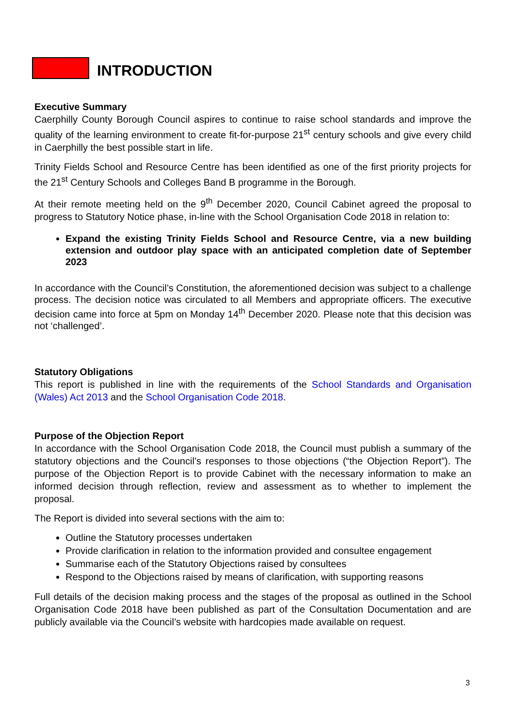INTRODUCTION
Executive Summary
Caerphilly County Borough Council aspires to continue to raise school standards and improve the quality of the learning environment to create fit-for-purpose 21<sup>st</sup> century schools and give every child in Caerphilly the best possible start in life.
Trinity Fields School and Resource Centre has been identified as one of the first priority projects for the 21<sup>st</sup> Century Schools and Colleges Band B programme in the Borough.
At their remote meeting held on the 9<sup>th</sup> December 2020, Council Cabinet agreed the proposal to progress to Statutory Notice phase, in-line with the School Organisation Code 2018 in relation to:
Expand the existing Trinity Fields School and Resource Centre, via a new building extension and outdoor play space with an anticipated completion date of September 2023
In accordance with the Council’s Constitution, the aforementioned decision was subject to a challenge process. The decision notice was circulated to all Members and appropriate officers. The executive decision came into force at 5pm on Monday 14<sup>th</sup> December 2020. Please note that this decision was not ‘challenged’.
Statutory Obligations
This report is published in line with the requirements of the School Standards and Organisation (Wales) Act 2013 and the School Organisation Code 2018.
Purpose of the Objection Report
In accordance with the School Organisation Code 2018, the Council must publish a summary of the statutory objections and the Council’s responses to those objections (“the Objection Report”). The purpose of the Objection Report is to provide Cabinet with the necessary information to make an informed decision through reflection, review and assessment as to whether to implement the proposal.
The Report is divided into several sections with the aim to:
Outline the Statutory processes undertaken
Provide clarification in relation to the information provided and consultee engagement
Summarise each of the Statutory Objections raised by consultees
Respond to the Objections raised by means of clarification, with supporting reasons
Full details of the decision making process and the stages of the proposal as outlined in the School Organisation Code 2018 have been published as part of the Consultation Documentation and are publicly available via the Council’s website with hardcopies made available on request.
3